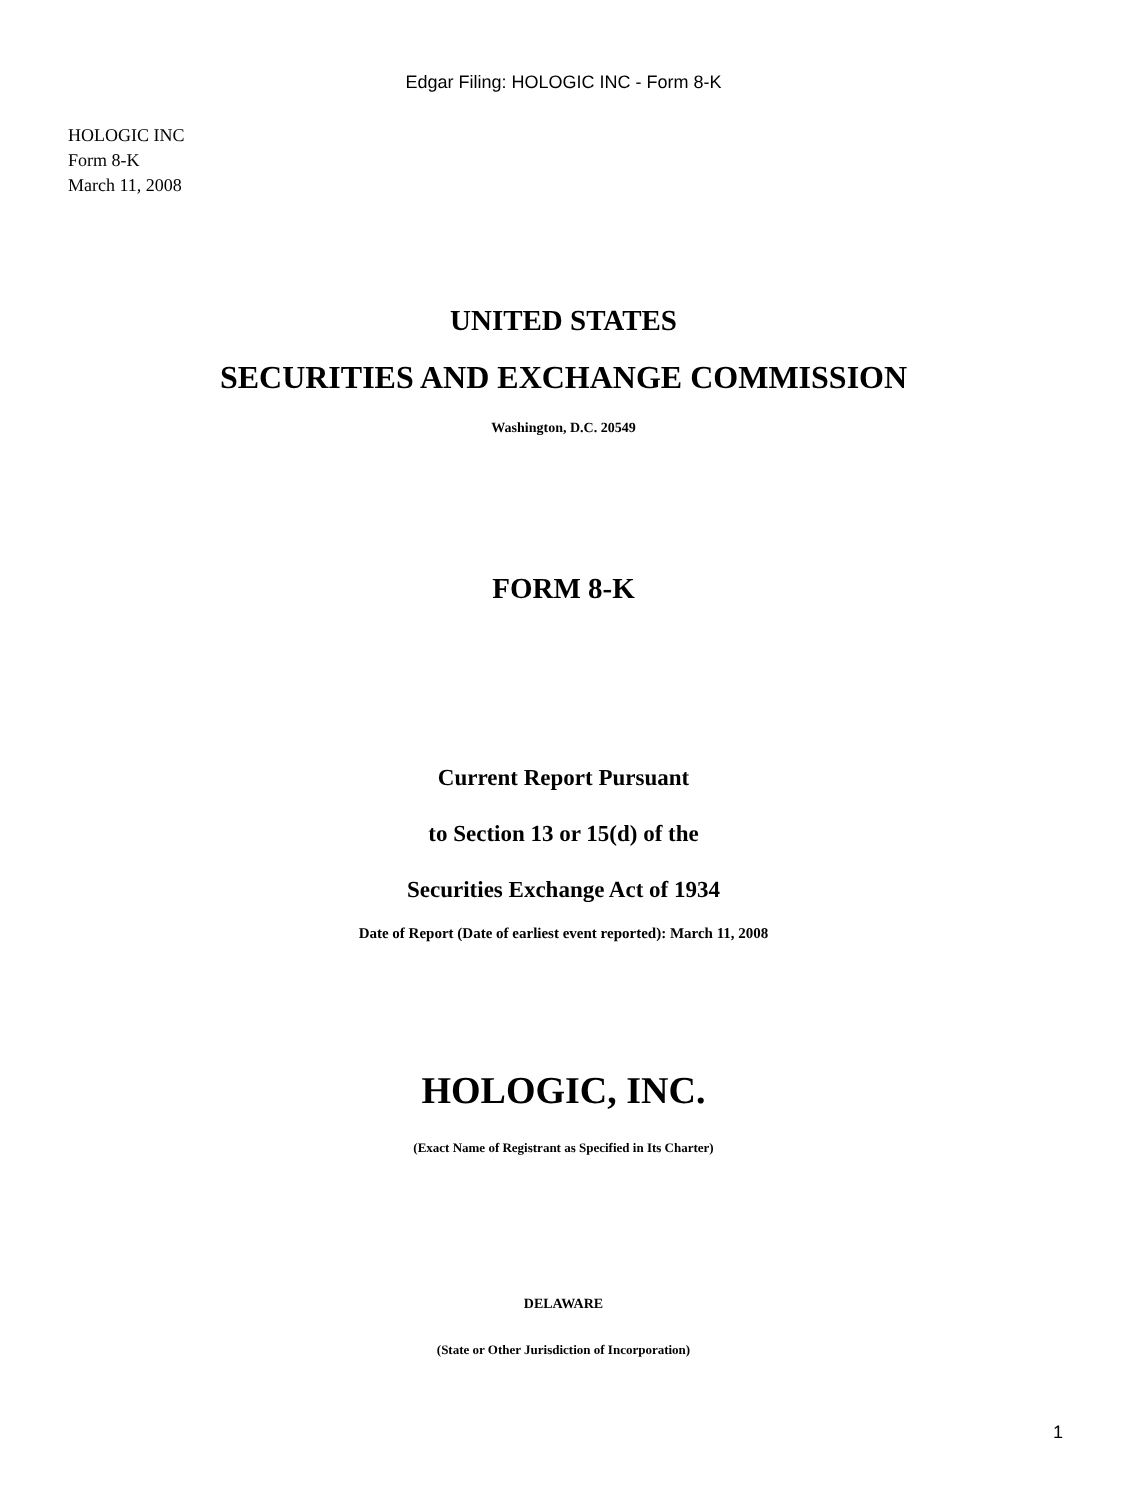Edgar Filing: HOLOGIC INC - Form 8-K
HOLOGIC INC
Form 8-K
March 11, 2008
UNITED STATES
SECURITIES AND EXCHANGE COMMISSION
Washington, D.C. 20549
FORM 8-K
Current Report Pursuant
to Section 13 or 15(d) of the
Securities Exchange Act of 1934
Date of Report (Date of earliest event reported): March 11, 2008
HOLOGIC, INC.
(Exact Name of Registrant as Specified in Its Charter)
DELAWARE
(State or Other Jurisdiction of Incorporation)
1